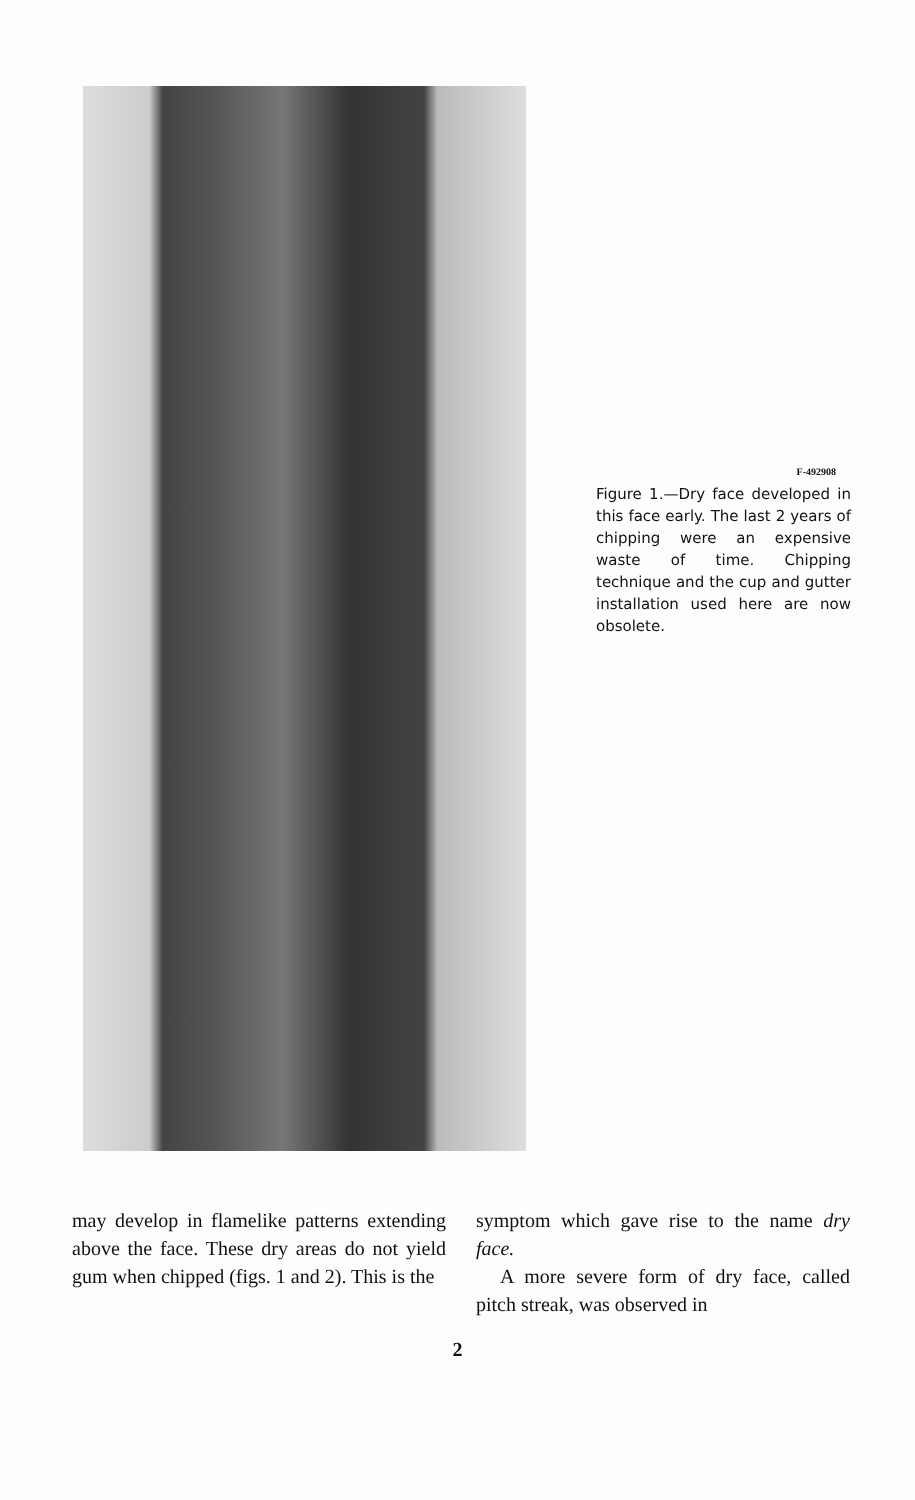F-492908
Figure 1.—Dry face developed in this face early. The last 2 years of chipping were an expensive waste of time. Chipping technique and the cup and gutter installation used here are now obsolete.
may develop in flamelike patterns extending above the face. These dry areas do not yield gum when chipped (figs. 1 and 2). This is the
symptom which gave rise to the name dry face.
A more severe form of dry face, called pitch streak, was observed in
2